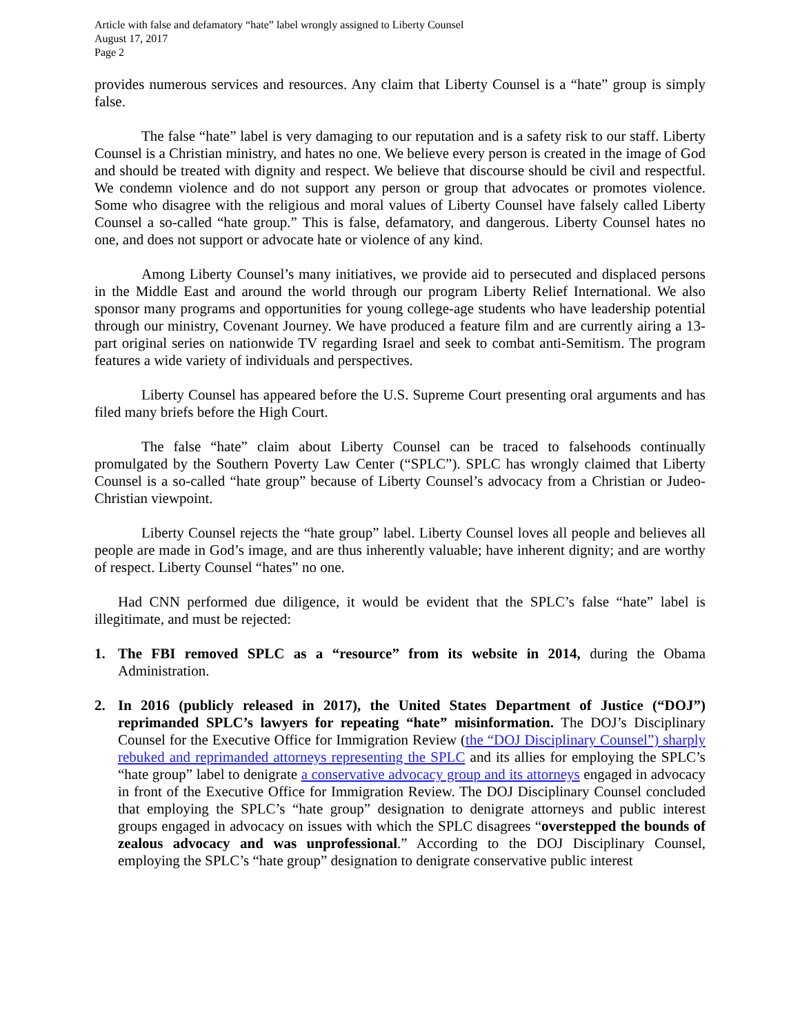Article with false and defamatory “hate” label wrongly assigned to Liberty Counsel
August 17, 2017
Page 2
provides numerous services and resources. Any claim that Liberty Counsel is a “hate” group is simply false.
The false “hate” label is very damaging to our reputation and is a safety risk to our staff. Liberty Counsel is a Christian ministry, and hates no one. We believe every person is created in the image of God and should be treated with dignity and respect. We believe that discourse should be civil and respectful. We condemn violence and do not support any person or group that advocates or promotes violence. Some who disagree with the religious and moral values of Liberty Counsel have falsely called Liberty Counsel a so-called “hate group.” This is false, defamatory, and dangerous. Liberty Counsel hates no one, and does not support or advocate hate or violence of any kind.
Among Liberty Counsel’s many initiatives, we provide aid to persecuted and displaced persons in the Middle East and around the world through our program Liberty Relief International. We also sponsor many programs and opportunities for young college-age students who have leadership potential through our ministry, Covenant Journey. We have produced a feature film and are currently airing a 13-part original series on nationwide TV regarding Israel and seek to combat anti-Semitism. The program features a wide variety of individuals and perspectives.
Liberty Counsel has appeared before the U.S. Supreme Court presenting oral arguments and has filed many briefs before the High Court.
The false “hate” claim about Liberty Counsel can be traced to falsehoods continually promulgated by the Southern Poverty Law Center (“SPLC”). SPLC has wrongly claimed that Liberty Counsel is a so-called “hate group” because of Liberty Counsel’s advocacy from a Christian or Judeo-Christian viewpoint.
Liberty Counsel rejects the “hate group” label. Liberty Counsel loves all people and believes all people are made in God’s image, and are thus inherently valuable; have inherent dignity; and are worthy of respect. Liberty Counsel “hates” no one.
Had CNN performed due diligence, it would be evident that the SPLC’s false “hate” label is illegitimate, and must be rejected:
1. The FBI removed SPLC as a “resource” from its website in 2014, during the Obama Administration.
2. In 2016 (publicly released in 2017), the United States Department of Justice (“DOJ”) reprimanded SPLC’s lawyers for repeating “hate” misinformation. The DOJ’s Disciplinary Counsel for the Executive Office for Immigration Review (the “DOJ Disciplinary Counsel”) sharply rebuked and reprimanded attorneys representing the SPLC and its allies for employing the SPLC’s “hate group” label to denigrate a conservative advocacy group and its attorneys engaged in advocacy in front of the Executive Office for Immigration Review. The DOJ Disciplinary Counsel concluded that employing the SPLC’s “hate group” designation to denigrate attorneys and public interest groups engaged in advocacy on issues with which the SPLC disagrees “overstepped the bounds of zealous advocacy and was unprofessional.” According to the DOJ Disciplinary Counsel, employing the SPLC’s “hate group” designation to denigrate conservative public interest